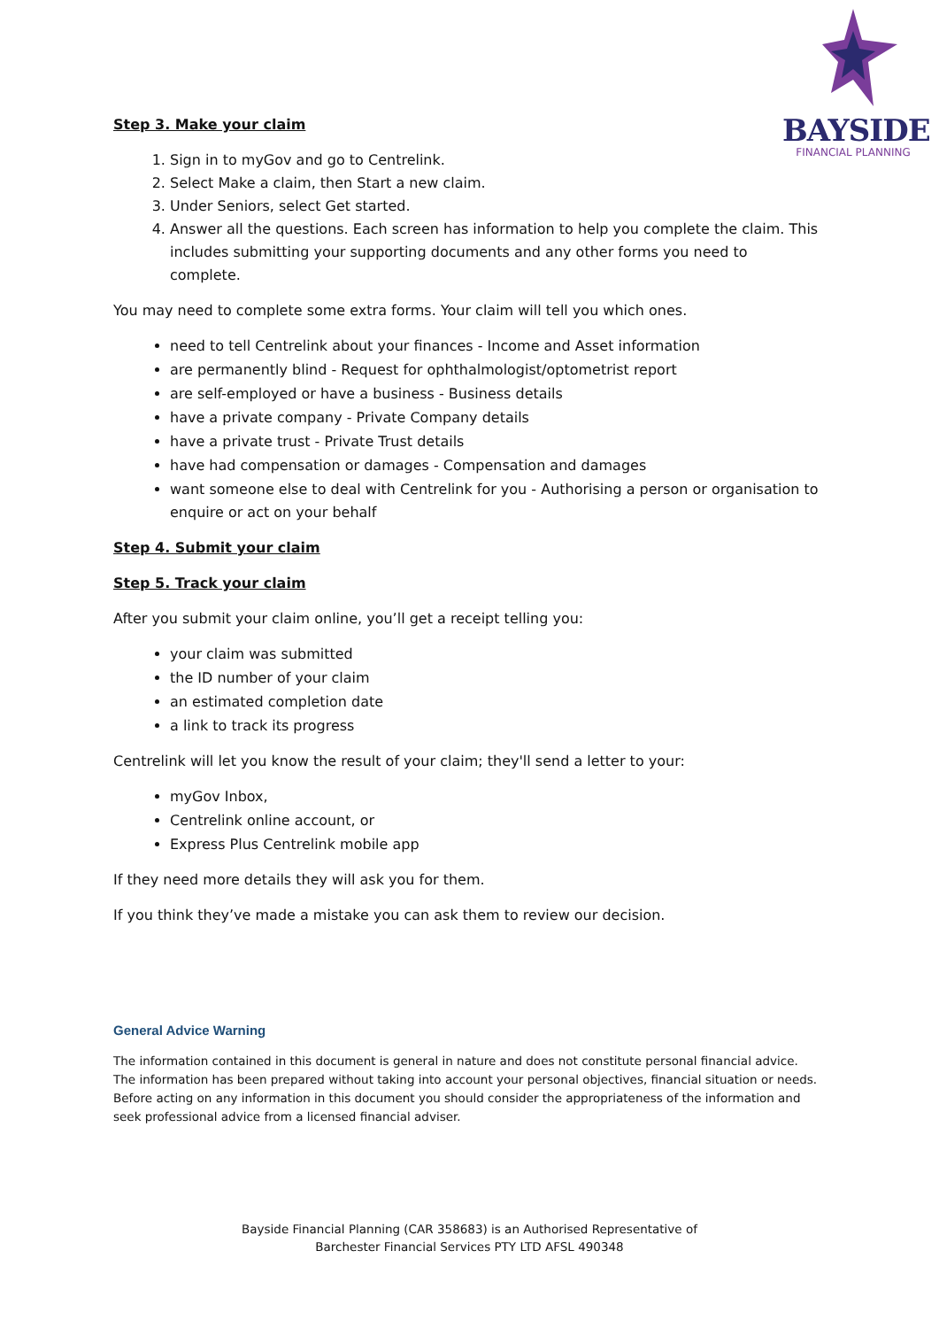BAYSIDE
FINANCIAL PLANNING
Step 3. Make your claim
1. Sign in to myGov and go to Centrelink.
2. Select Make a claim, then Start a new claim.
3. Under Seniors, select Get started.
4. Answer all the questions. Each screen has information to help you complete the claim. This includes submitting your supporting documents and any other forms you need to complete.
You may need to complete some extra forms. Your claim will tell you which ones.
need to tell Centrelink about your finances - Income and Asset information
are permanently blind - Request for ophthalmologist/optometrist report
are self-employed or have a business - Business details
have a private company - Private Company details
have a private trust - Private Trust details
have had compensation or damages - Compensation and damages
want someone else to deal with Centrelink for you - Authorising a person or organisation to enquire or act on your behalf
Step 4. Submit your claim
Step 5. Track your claim
After you submit your claim online, you’ll get a receipt telling you:
your claim was submitted
the ID number of your claim
an estimated completion date
a link to track its progress
Centrelink will let you know the result of your claim; they'll send a letter to your:
myGov Inbox,
Centrelink online account, or
Express Plus Centrelink mobile app
If they need more details they will ask you for them.
If you think they’ve made a mistake you can ask them to review our decision.
General Advice Warning
The information contained in this document is general in nature and does not constitute personal financial advice. The information has been prepared without taking into account your personal objectives, financial situation or needs. Before acting on any information in this document you should consider the appropriateness of the information and seek professional advice from a licensed financial adviser.
Bayside Financial Planning (CAR 358683) is an Authorised Representative of
Barchester Financial Services PTY LTD AFSL 490348